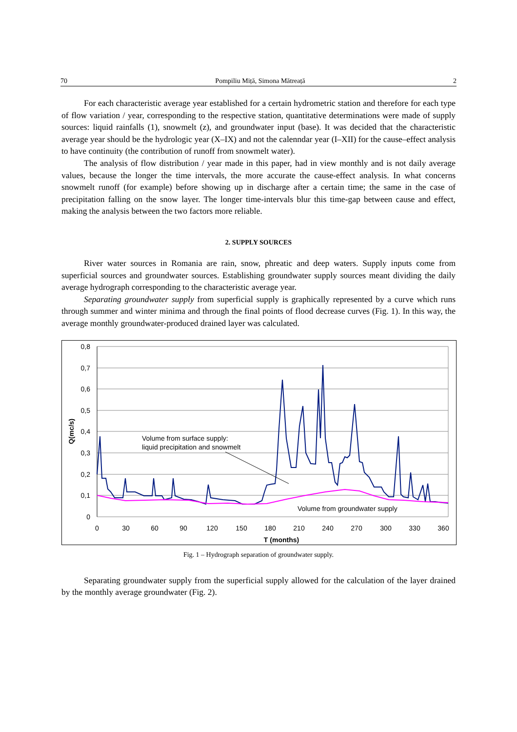70 Pompiliu Miță, Simona Mătreață 2
For each characteristic average year established for a certain hydrometric station and therefore for each type of flow variation / year, corresponding to the respective station, quantitative determinations were made of supply sources: liquid rainfalls (1), snowmelt (z), and groundwater input (base). It was decided that the characteristic average year should be the hydrologic year (X–IX) and not the calenndar year (I–XII) for the cause–effect analysis to have continuity (the contribution of runoff from snowmelt water).
The analysis of flow distribution / year made in this paper, had in view monthly and is not daily average values, because the longer the time intervals, the more accurate the cause-effect analysis. In what concerns snowmelt runoff (for example) before showing up in discharge after a certain time; the same in the case of precipitation falling on the snow layer. The longer time-intervals blur this time-gap between cause and effect, making the analysis between the two factors more reliable.
2. SUPPLY SOURCES
River water sources in Romania are rain, snow, phreatic and deep waters. Supply inputs come from superficial sources and groundwater sources. Establishing groundwater supply sources meant dividing the daily average hydrograph corresponding to the characteristic average year.
Separating groundwater supply from superficial supply is graphically represented by a curve which runs through summer and winter minima and through the final points of flood decrease curves (Fig. 1). In this way, the average monthly groundwater-produced drained layer was calculated.
0,8
0,7
0,6
0,5
0,4
0,3
0,2
0,1
0
0
30
60
90
120
150
180
210
240
270
300
330
360
T (months)
Q(mc/s)
Volume from surface supply:
liquid precipitation and snowmelt
Volume from groundwater supply
Fig. 1 – Hydrograph separation of groundwater supply.
Separating groundwater supply from the superficial supply allowed for the calculation of the layer drained by the monthly average groundwater (Fig. 2).